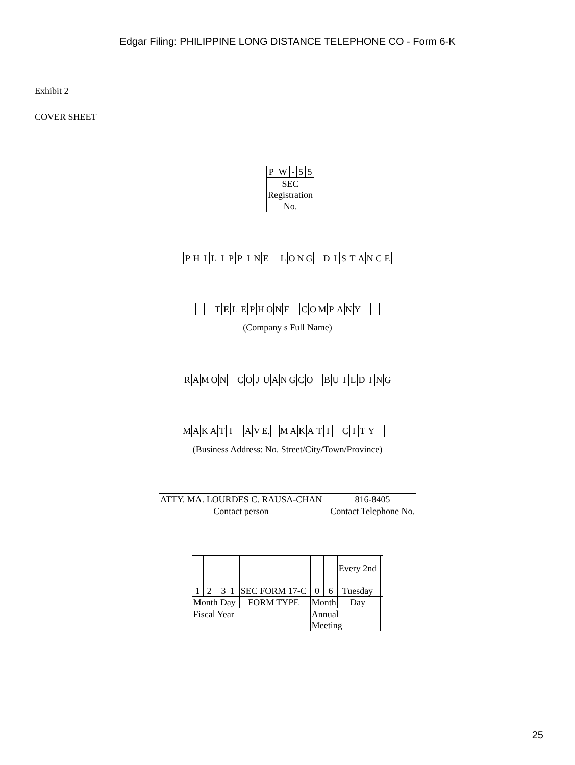Edgar Filing: PHILIPPINE LONG DISTANCE TELEPHONE CO - Form 6-K
Exhibit 2
COVER SHEET
| | P | W | - | 5 | 5 |
| | SEC Registration No. | | | | |
| P | H | I | L | I | P | P | I | N | E | | L | O | N | G | | D | I | S | T | A | N | C | E |
| | | | T | E | L | E | P | H | O | N | E | | C | O | M | P | A | N | Y | | | |
(Company s Full Name)
| R | A | M | O | N | | C | O | J | U | A | N | G | C | O | | B | U | I | L | D | I | N | G |
| M | A | K | A | T | I | | A | V | E. | | M | A | K | A | T | I | | C | I | T | Y | | |
(Business Address: No. Street/City/Town/Province)
| ATTY. MA. LOURDES C. RAUSA-CHAN | | 816-8405 |
| Contact person | | Contact Telephone No. |
| 1 | 2 | | 3 | 1 | | SEC FORM 17-C | | 0 | 6 | Every 2nd Tuesday | | |
| Month | | | Day | | | FORM TYPE | | Month | | Day | | |
| Fiscal Year | | | | | | | | Annual Meeting | | | | |
25